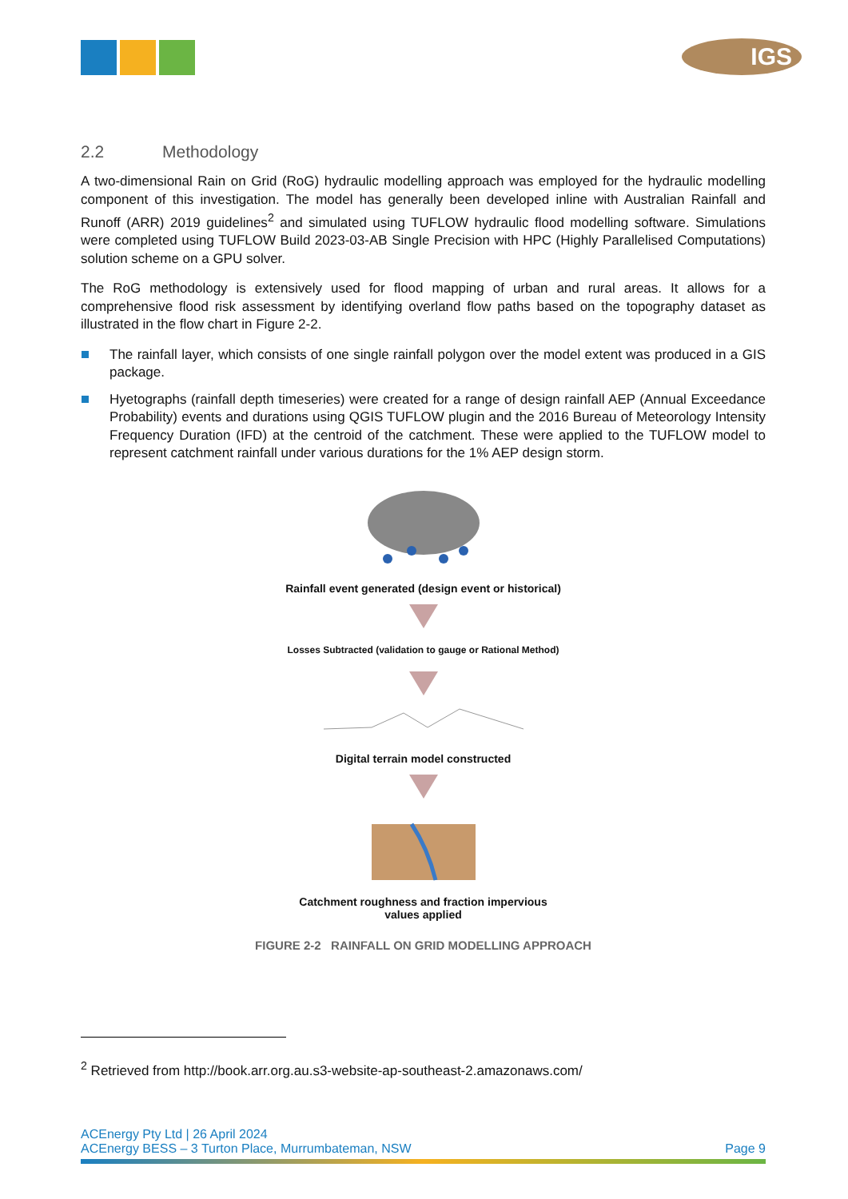IGS
2.2 Methodology
A two-dimensional Rain on Grid (RoG) hydraulic modelling approach was employed for the hydraulic modelling component of this investigation. The model has generally been developed inline with Australian Rainfall and Runoff (ARR) 2019 guidelines<sup>2</sup> and simulated using TUFLOW hydraulic flood modelling software. Simulations were completed using TUFLOW Build 2023-03-AB Single Precision with HPC (Highly Parallelised Computations) solution scheme on a GPU solver.
The RoG methodology is extensively used for flood mapping of urban and rural areas. It allows for a comprehensive flood risk assessment by identifying overland flow paths based on the topography dataset as illustrated in the flow chart in Figure 2-2.
The rainfall layer, which consists of one single rainfall polygon over the model extent was produced in a GIS package.
Hyetographs (rainfall depth timeseries) were created for a range of design rainfall AEP (Annual Exceedance Probability) events and durations using QGIS TUFLOW plugin and the 2016 Bureau of Meteorology Intensity Frequency Duration (IFD) at the centroid of the catchment. These were applied to the TUFLOW model to represent catchment rainfall under various durations for the 1% AEP design storm.
Rainfall event generated (design event or historical)
Losses Subtracted (validation to gauge or Rational Method)
Digital terrain model constructed
Catchment roughness and fraction impervious
values applied
FIGURE 2-2 RAINFALL ON GRID MODELLING APPROACH
<sup>2</sup> Retrieved from http://book.arr.org.au.s3-website-ap-southeast-2.amazonaws.com/
ACEnergy Pty Ltd | 26 April 2024
ACEnergy BESS – 3 Turton Place, Murrumbateman, NSW
Page 9